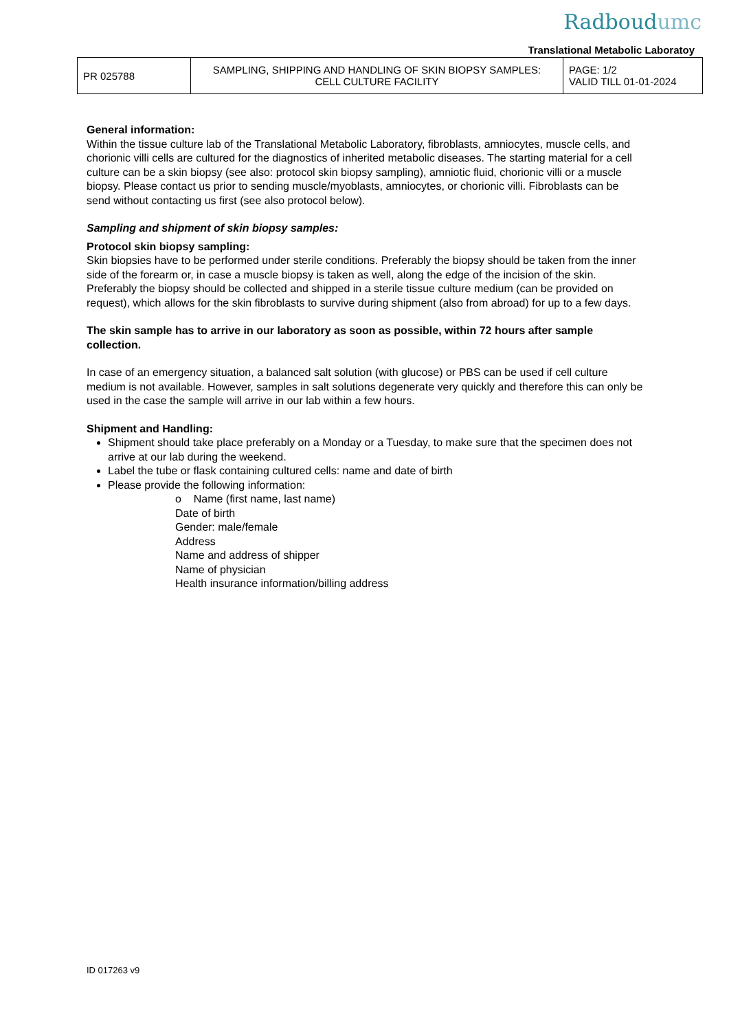Radboudumc
Translational Metabolic Laboratoy
| PR 025788 | SAMPLING, SHIPPING AND HANDLING OF SKIN BIOPSY SAMPLES: CELL CULTURE FACILITY | PAGE: 1/2 VALID TILL 01-01-2024 |
General information:
Within the tissue culture lab of the Translational Metabolic Laboratory, fibroblasts, amniocytes, muscle cells, and chorionic villi cells are cultured for the diagnostics of inherited metabolic diseases. The starting material for a cell culture can be a skin biopsy (see also: protocol skin biopsy sampling), amniotic fluid, chorionic villi or a muscle biopsy. Please contact us prior to sending muscle/myoblasts, amniocytes, or chorionic villi. Fibroblasts can be send without contacting us first (see also protocol below).
Sampling and shipment of skin biopsy samples:
Protocol skin biopsy sampling:
Skin biopsies have to be performed under sterile conditions. Preferably the biopsy should be taken from the inner side of the forearm or, in case a muscle biopsy is taken as well, along the edge of the incision of the skin. Preferably the biopsy should be collected and shipped in a sterile tissue culture medium (can be provided on request), which allows for the skin fibroblasts to survive during shipment (also from abroad) for up to a few days.
The skin sample has to arrive in our laboratory as soon as possible, within 72 hours after sample collection.
In case of an emergency situation, a balanced salt solution (with glucose) or PBS can be used if cell culture medium is not available. However, samples in salt solutions degenerate very quickly and therefore this can only be used in the case the sample will arrive in our lab within a few hours.
Shipment and Handling:
Shipment should take place preferably on a Monday or a Tuesday, to make sure that the specimen does not arrive at our lab during the weekend.
Label the tube or flask containing cultured cells: name and date of birth
Please provide the following information:
o Name (first name, last name)
Date of birth
Gender: male/female
Address
Name and address of shipper
Name of physician
Health insurance information/billing address
ID 017263 v9